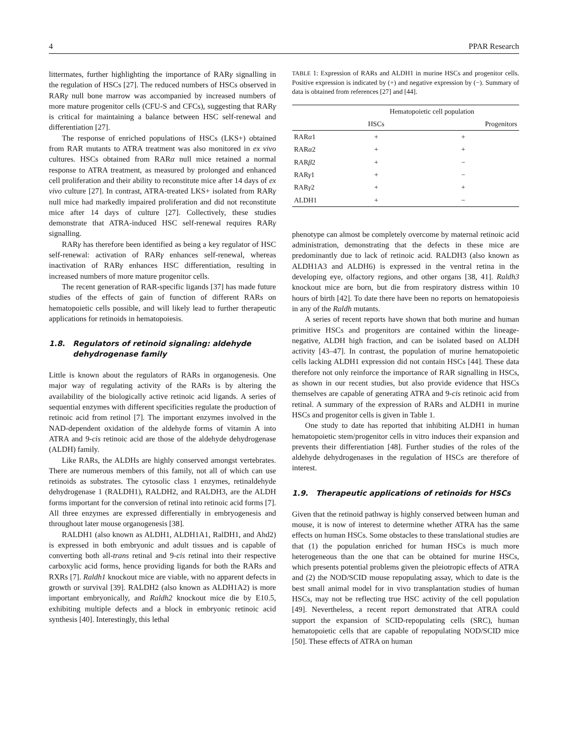4 PPAR Research
littermates, further highlighting the importance of RARγ signalling in the regulation of HSCs [27]. The reduced numbers of HSCs observed in RARγ null bone marrow was accompanied by increased numbers of more mature progenitor cells (CFU-S and CFCs), suggesting that RARγ is critical for maintaining a balance between HSC self-renewal and differentiation [27].
The response of enriched populations of HSCs (LKS+) obtained from RAR mutants to ATRA treatment was also monitored in ex vivo cultures. HSCs obtained from RARα null mice retained a normal response to ATRA treatment, as measured by prolonged and enhanced cell proliferation and their ability to reconstitute mice after 14 days of ex vivo culture [27]. In contrast, ATRA-treated LKS+ isolated from RARγ null mice had markedly impaired proliferation and did not reconstitute mice after 14 days of culture [27]. Collectively, these studies demonstrate that ATRA-induced HSC self-renewal requires RARγ signalling.
RARγ has therefore been identified as being a key regulator of HSC self-renewal: activation of RARγ enhances self-renewal, whereas inactivation of RARγ enhances HSC differentiation, resulting in increased numbers of more mature progenitor cells.
The recent generation of RAR-specific ligands [37] has made future studies of the effects of gain of function of different RARs on hematopoietic cells possible, and will likely lead to further therapeutic applications for retinoids in hematopoiesis.
1.8. Regulators of retinoid signaling: aldehyde dehydrogenase family
Little is known about the regulators of RARs in organogenesis. One major way of regulating activity of the RARs is by altering the availability of the biologically active retinoic acid ligands. A series of sequential enzymes with different specificities regulate the production of retinoic acid from retinol [7]. The important enzymes involved in the NAD-dependent oxidation of the aldehyde forms of vitamin A into ATRA and 9-cis retinoic acid are those of the aldehyde dehydrogenase (ALDH) family.
Like RARs, the ALDHs are highly conserved amongst vertebrates. There are numerous members of this family, not all of which can use retinoids as substrates. The cytosolic class 1 enzymes, retinaldehyde dehydrogenase 1 (RALDH1), RALDH2, and RALDH3, are the ALDH forms important for the conversion of retinal into retinoic acid forms [7]. All three enzymes are expressed differentially in embryogenesis and throughout later mouse organogenesis [38].
RALDH1 (also known as ALDH1, ALDH1A1, RalDH1, and Ahd2) is expressed in both embryonic and adult tissues and is capable of converting both all-trans retinal and 9-cis retinal into their respective carboxylic acid forms, hence providing ligands for both the RARs and RXRs [7]. Raldh1 knockout mice are viable, with no apparent defects in growth or survival [39]. RALDH2 (also known as ALDH1A2) is more important embryonically, and Raldh2 knockout mice die by E10.5, exhibiting multiple defects and a block in embryonic retinoic acid synthesis [40]. Interestingly, this lethal
TABLE 1: Expression of RARs and ALDH1 in murine HSCs and progenitor cells. Positive expression is indicated by (+) and negative expression by (−). Summary of data is obtained from references [27] and [44].
| | Hematopoietic cell population | |
| --- | --- | --- |
| | HSCs | Progenitors |
| RAR α 1 | + | + |
| RAR α 2 | + | + |
| RAR β 2 | + | − |
| RAR γ 1 | + | − |
| RAR γ 2 | + | + |
| ALDH1 | + | − |
phenotype can almost be completely overcome by maternal retinoic acid administration, demonstrating that the defects in these mice are predominantly due to lack of retinoic acid. RALDH3 (also known as ALDH1A3 and ALDH6) is expressed in the ventral retina in the developing eye, olfactory regions, and other organs [38, 41]. Raldh3 knockout mice are born, but die from respiratory distress within 10 hours of birth [42]. To date there have been no reports on hematopoiesis in any of the Raldh mutants.
A series of recent reports have shown that both murine and human primitive HSCs and progenitors are contained within the lineage-negative, ALDH high fraction, and can be isolated based on ALDH activity [43–47]. In contrast, the population of murine hematopoietic cells lacking ALDH1 expression did not contain HSCs [44]. These data therefore not only reinforce the importance of RAR signalling in HSCs, as shown in our recent studies, but also provide evidence that HSCs themselves are capable of generating ATRA and 9-cis retinoic acid from retinal. A summary of the expression of RARs and ALDH1 in murine HSCs and progenitor cells is given in Table 1.
One study to date has reported that inhibiting ALDH1 in human hematopoietic stem/progenitor cells in vitro induces their expansion and prevents their differentiation [48]. Further studies of the roles of the aldehyde dehydrogenases in the regulation of HSCs are therefore of interest.
1.9. Therapeutic applications of retinoids for HSCs
Given that the retinoid pathway is highly conserved between human and mouse, it is now of interest to determine whether ATRA has the same effects on human HSCs. Some obstacles to these translational studies are that (1) the population enriched for human HSCs is much more heterogeneous than the one that can be obtained for murine HSCs, which presents potential problems given the pleiotropic effects of ATRA and (2) the NOD/SCID mouse repopulating assay, which to date is the best small animal model for in vivo transplantation studies of human HSCs, may not be reflecting true HSC activity of the cell population [49]. Nevertheless, a recent report demonstrated that ATRA could support the expansion of SCID-repopulating cells (SRC), human hematopoietic cells that are capable of repopulating NOD/SCID mice [50]. These effects of ATRA on human